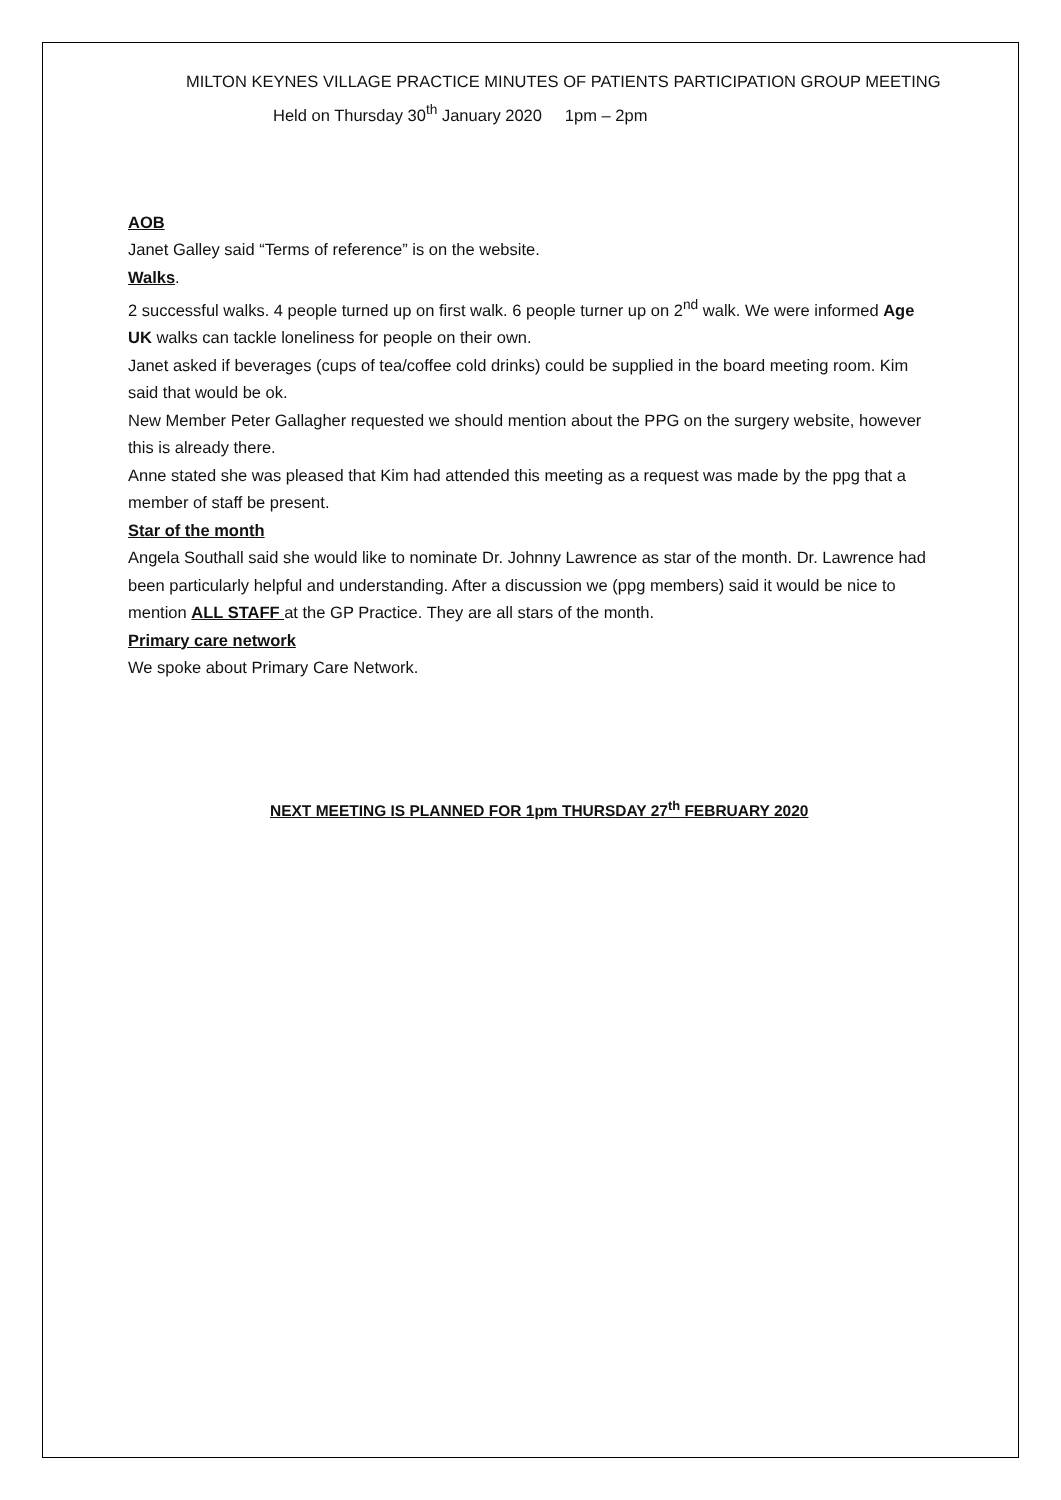MILTON KEYNES VILLAGE PRACTICE MINUTES OF PATIENTS PARTICIPATION GROUP MEETING
Held on Thursday 30<sup>th</sup> January 2020 1pm – 2pm
AOB
Janet Galley said “Terms of reference” is on the website.
Walks.
2 successful walks. 4 people turned up on first walk. 6 people turner up on 2<sup>nd</sup> walk. We were informed Age UK walks can tackle loneliness for people on their own.
Janet asked if beverages (cups of tea/coffee cold drinks) could be supplied in the board meeting room. Kim said that would be ok.
New Member Peter Gallagher requested we should mention about the PPG on the surgery website, however this is already there.
Anne stated she was pleased that Kim had attended this meeting as a request was made by the ppg that a member of staff be present.
Star of the month
Angela Southall said she would like to nominate Dr. Johnny Lawrence as star of the month. Dr. Lawrence had been particularly helpful and understanding. After a discussion we (ppg members) said it would be nice to mention ALL STAFF at the GP Practice. They are all stars of the month.
Primary care network
We spoke about Primary Care Network.
NEXT MEETING IS PLANNED FOR 1pm THURSDAY 27<sup>th</sup> FEBRUARY 2020